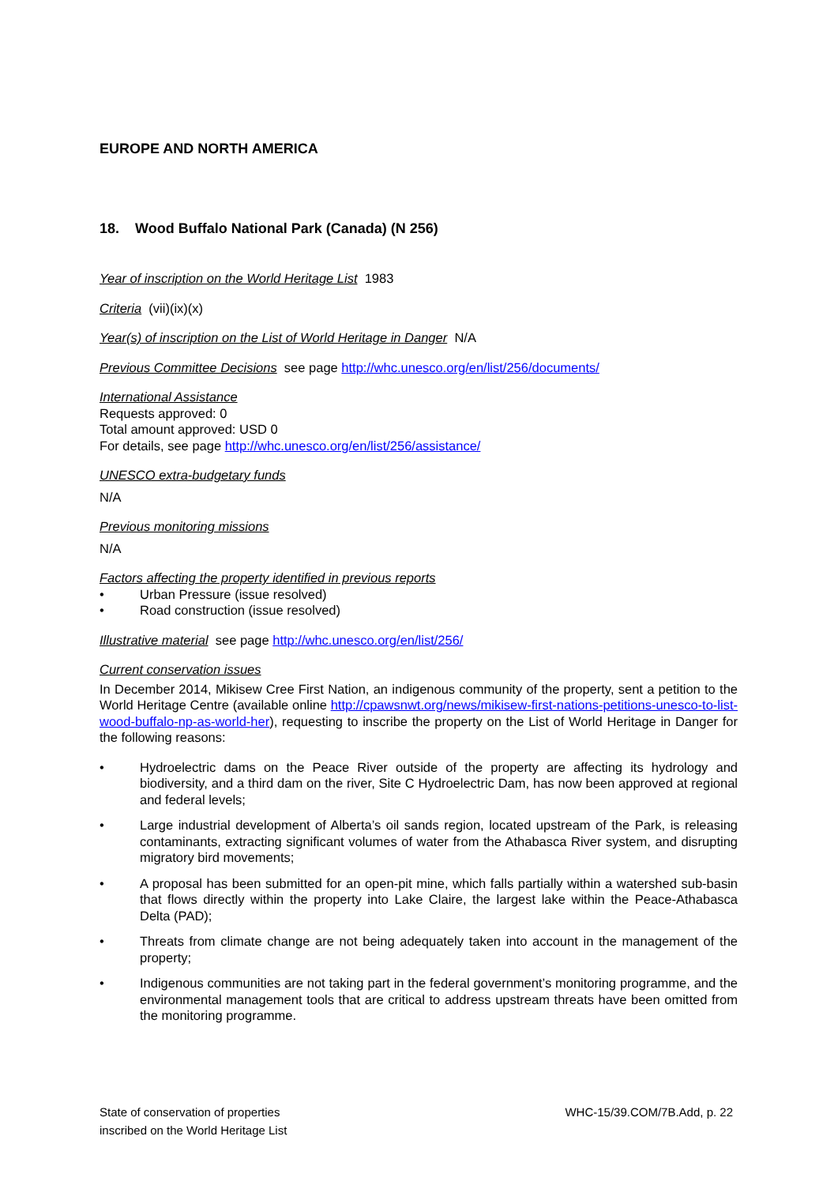EUROPE AND NORTH AMERICA
18. Wood Buffalo National Park (Canada) (N 256)
Year of inscription on the World Heritage List 1983
Criteria (vii)(ix)(x)
Year(s) of inscription on the List of World Heritage in Danger N/A
Previous Committee Decisions see page http://whc.unesco.org/en/list/256/documents/
International Assistance
Requests approved: 0
Total amount approved: USD 0
For details, see page http://whc.unesco.org/en/list/256/assistance/
UNESCO extra-budgetary funds
N/A
Previous monitoring missions
N/A
Factors affecting the property identified in previous reports
• Urban Pressure (issue resolved)
• Road construction (issue resolved)
Illustrative material see page http://whc.unesco.org/en/list/256/
Current conservation issues
In December 2014, Mikisew Cree First Nation, an indigenous community of the property, sent a petition to the World Heritage Centre (available online http://cpawsnwt.org/news/mikisew-first-nations-petitions-unesco-to-list-wood-buffalo-np-as-world-her), requesting to inscribe the property on the List of World Heritage in Danger for the following reasons:
• Hydroelectric dams on the Peace River outside of the property are affecting its hydrology and biodiversity, and a third dam on the river, Site C Hydroelectric Dam, has now been approved at regional and federal levels;
• Large industrial development of Alberta’s oil sands region, located upstream of the Park, is releasing contaminants, extracting significant volumes of water from the Athabasca River system, and disrupting migratory bird movements;
• A proposal has been submitted for an open-pit mine, which falls partially within a watershed sub-basin that flows directly within the property into Lake Claire, the largest lake within the Peace-Athabasca Delta (PAD);
• Threats from climate change are not being adequately taken into account in the management of the property;
• Indigenous communities are not taking part in the federal government’s monitoring programme, and the environmental management tools that are critical to address upstream threats have been omitted from the monitoring programme.
State of conservation of properties
inscribed on the World Heritage List
WHC-15/39.COM/7B.Add, p. 22